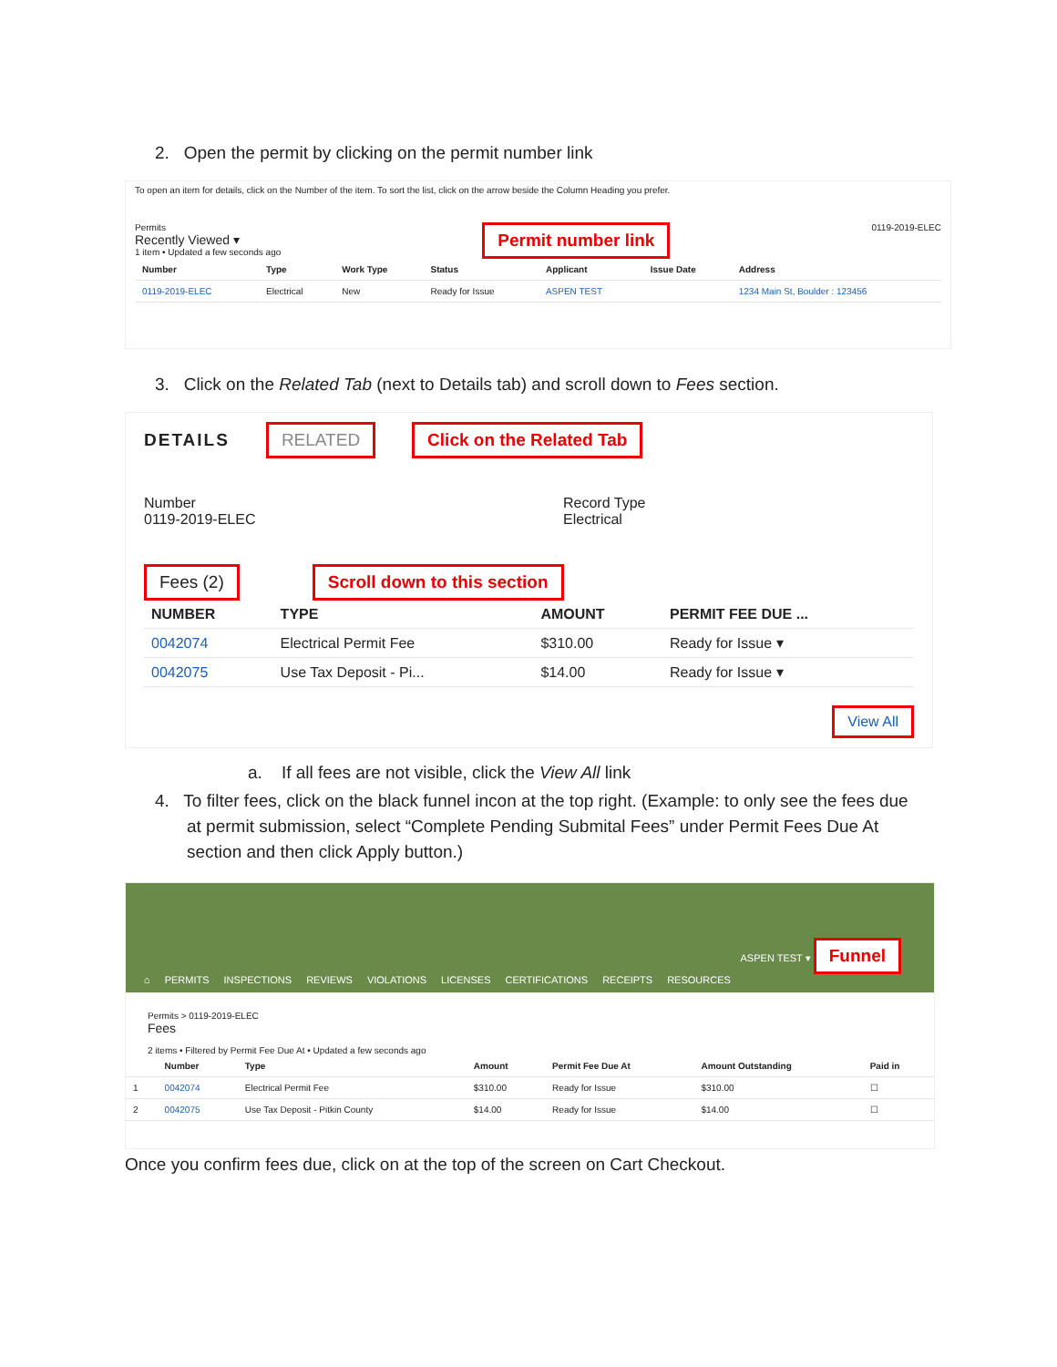2. Open the permit by clicking on the permit number link
To open an item for details, click on the Number of the item. To sort the list, click on the arrow beside the Column Heading you prefer.
Permits
Recently Viewed ▾
1 item • Updated a few seconds ago
Permit number link 0119-2019-ELEC
| Number | Type | Work Type | Status | Applicant | Issue Date | Address |
| --- | --- | --- | --- | --- | --- | --- |
| 0119-2019-ELEC | Electrical | New | Ready for Issue | ASPEN TEST | | 1234 Main St, Boulder : 123456 |
3. Click on the Related Tab (next to Details tab) and scroll down to Fees section.
DETAILS RELATED Click on the Related Tab
Number
0119-2019-ELEC
Record Type
Electrical
Fees (2) Scroll down to this section
| NUMBER | TYPE | AMOUNT | PERMIT FEE DUE ... |
| --- | --- | --- | --- |
| 0042074 | Electrical Permit Fee | $310.00 | Ready for Issue ▾ |
| 0042075 | Use Tax Deposit - Pi... | $14.00 | Ready for Issue ▾ |
View All
a. If all fees are not visible, click the View All link
4. To filter fees, click on the black funnel incon at the top right. (Example: to only see the fees due at permit submission, select “Complete Pending Submital Fees” under Permit Fees Due At section and then click Apply button.)
ASPEN TEST ▾ Funnel
⌂ PERMITS INSPECTIONS REVIEWS VIOLATIONS LICENSES CERTIFICATIONS RECEIPTS RESOURCES
Permits > 0119-2019-ELEC
Fees
2 items • Filtered by Permit Fee Due At • Updated a few seconds ago
| | Number | Type | Amount | Permit Fee Due At | Amount Outstanding | Paid in |
| --- | --- | --- | --- | --- | --- | --- |
| 1 | 0042074 | Electrical Permit Fee | $310.00 | Ready for Issue | $310.00 | ☐ |
| 2 | 0042075 | Use Tax Deposit - Pitkin County | $14.00 | Ready for Issue | $14.00 | ☐ |
Once you confirm fees due, click on at the top of the screen on Cart Checkout.